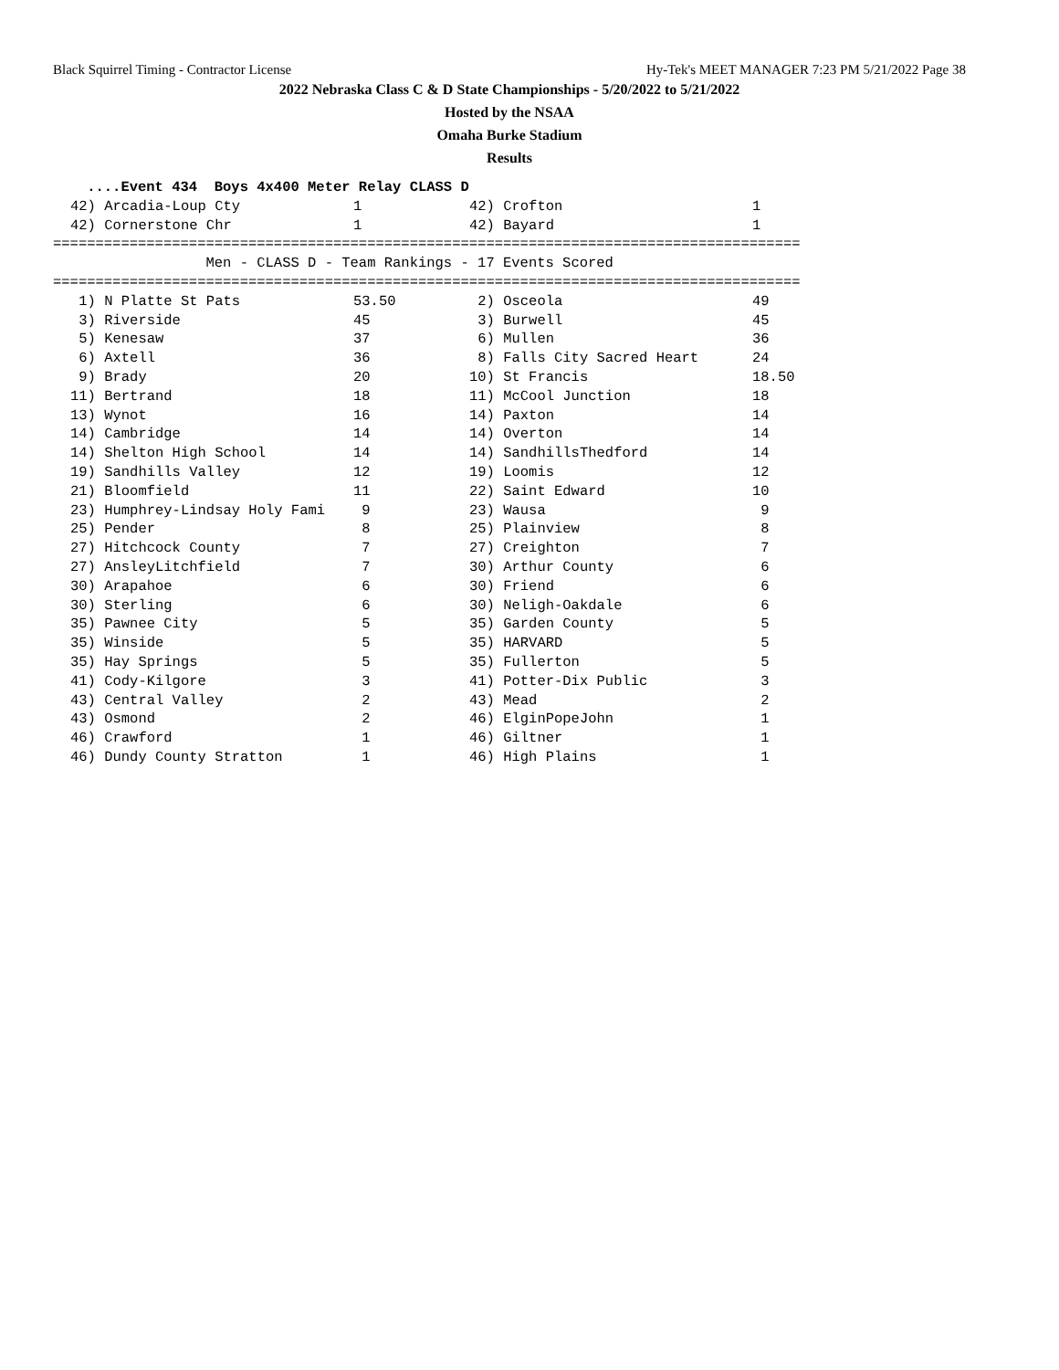Black Squirrel Timing - Contractor License Hy-Tek's MEET MANAGER 7:23 PM 5/21/2022 Page 38
2022 Nebraska Class C & D State Championships - 5/20/2022 to 5/21/2022
Hosted by the NSAA
Omaha Burke Stadium
Results
....Event 434 Boys 4x400 Meter Relay CLASS D
| 42) Arcadia-Loup Cty | 1 | 42) Crofton | 1 |
| 42) Cornerstone Chr | 1 | 42) Bayard | 1 |
======================================================================================== Men - CLASS D - Team Rankings - 17 Events Scored ========================================================================================
| 1) N Platte St Pats | 53.50 | 2) Osceola | 49 |
| 3) Riverside | 45 | 3) Burwell | 45 |
| 5) Kenesaw | 37 | 6) Mullen | 36 |
| 6) Axtell | 36 | 8) Falls City Sacred Heart | 24 |
| 9) Brady | 20 | 10) St Francis | 18.50 |
| 11) Bertrand | 18 | 11) McCool Junction | 18 |
| 13) Wynot | 16 | 14) Paxton | 14 |
| 14) Cambridge | 14 | 14) Overton | 14 |
| 14) Shelton High School | 14 | 14) SandhillsThedford | 14 |
| 19) Sandhills Valley | 12 | 19) Loomis | 12 |
| 21) Bloomfield | 11 | 22) Saint Edward | 10 |
| 23) Humphrey-Lindsay Holy Fami | 9 | 23) Wausa | 9 |
| 25) Pender | 8 | 25) Plainview | 8 |
| 27) Hitchcock County | 7 | 27) Creighton | 7 |
| 27) AnsleyLitchfield | 7 | 30) Arthur County | 6 |
| 30) Arapahoe | 6 | 30) Friend | 6 |
| 30) Sterling | 6 | 30) Neligh-Oakdale | 6 |
| 35) Pawnee City | 5 | 35) Garden County | 5 |
| 35) Winside | 5 | 35) HARVARD | 5 |
| 35) Hay Springs | 5 | 35) Fullerton | 5 |
| 41) Cody-Kilgore | 3 | 41) Potter-Dix Public | 3 |
| 43) Central Valley | 2 | 43) Mead | 2 |
| 43) Osmond | 2 | 46) ElginPopeJohn | 1 |
| 46) Crawford | 1 | 46) Giltner | 1 |
| 46) Dundy County Stratton | 1 | 46) High Plains | 1 |